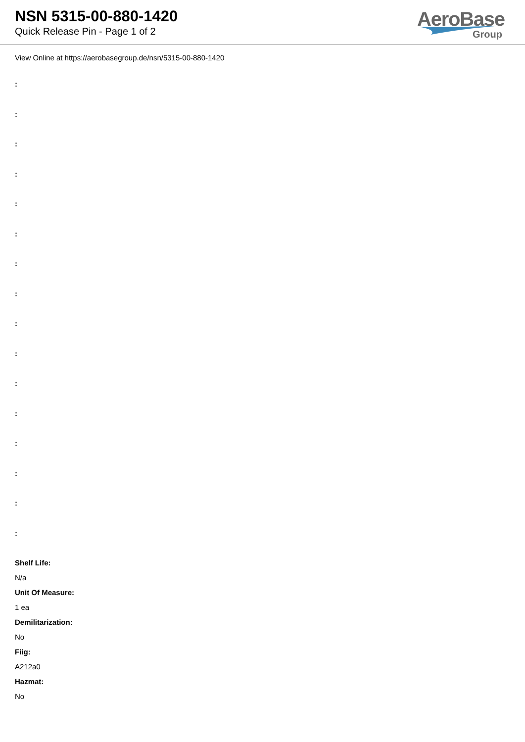NSN 5315-00-880-1420
Quick Release Pin - Page 1 of 2
AeroBase
Group
View Online at https://aerobasegroup.de/nsn/5315-00-880-1420
:
:
:
:
:
:
:
:
:
:
:
:
:
:
:
:
Shelf Life:
N/a
Unit Of Measure:
1 ea
Demilitarization:
No
Fiig:
A212a0
Hazmat:
No